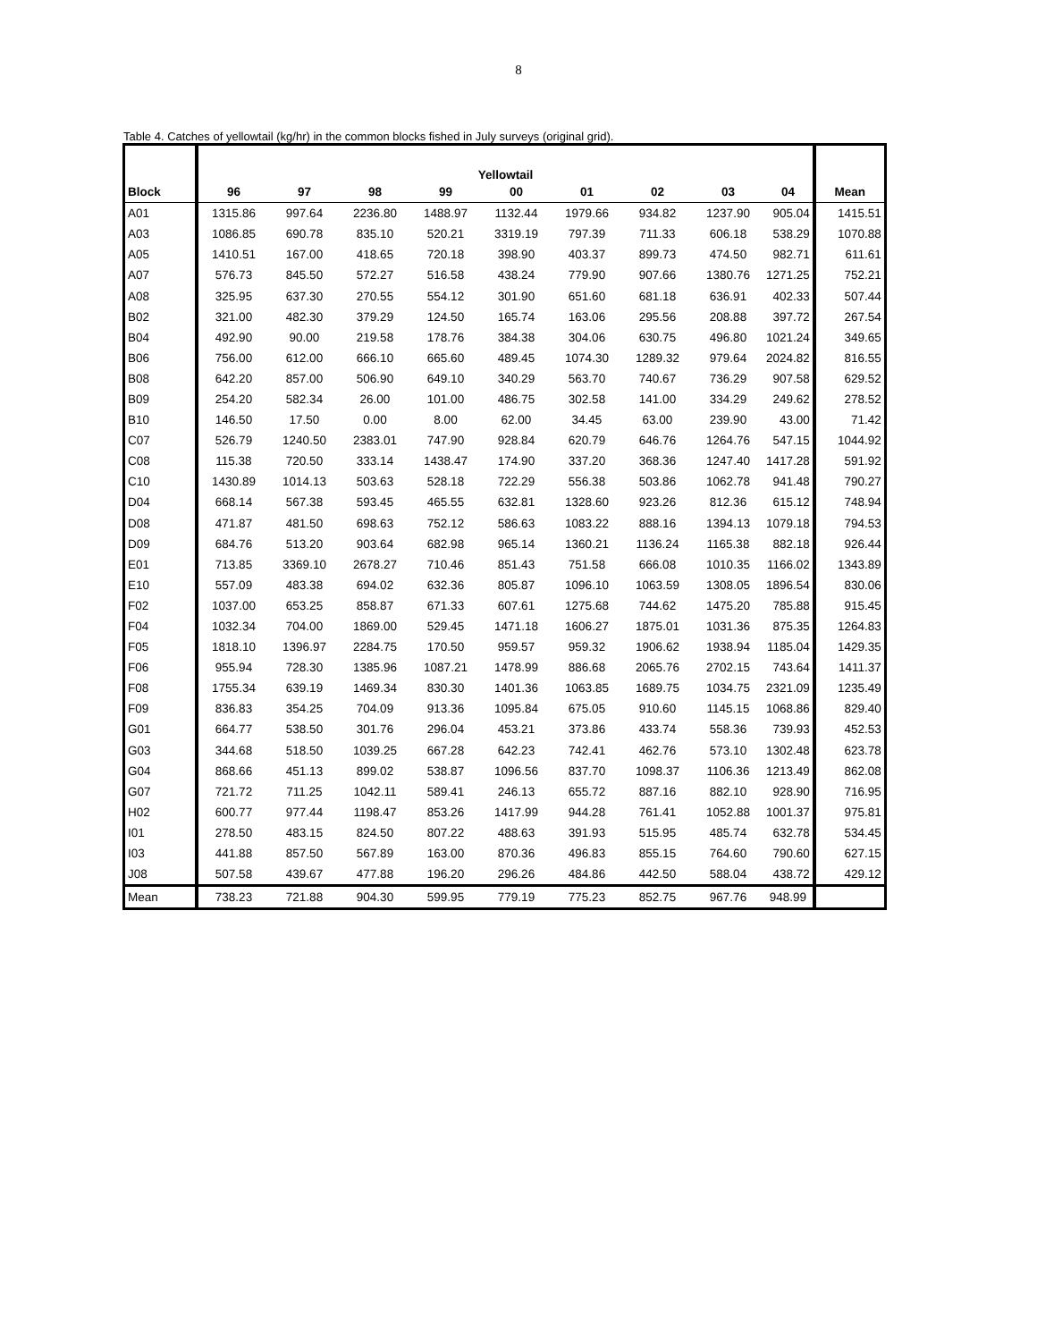8
Table 4. Catches of yellowtail (kg/hr) in the common blocks fished in July surveys (original grid).
| | Yellowtail | | | | | | | | | |
| --- | --- | --- | --- | --- | --- | --- | --- | --- | --- | --- |
| Block | 96 | 97 | 98 | 99 | 00 | 01 | 02 | 03 | 04 | Mean |
| A01 | 1315.86 | 997.64 | 2236.80 | 1488.97 | 1132.44 | 1979.66 | 934.82 | 1237.90 | 905.04 | 1415.51 |
| A03 | 1086.85 | 690.78 | 835.10 | 520.21 | 3319.19 | 797.39 | 711.33 | 606.18 | 538.29 | 1070.88 |
| A05 | 1410.51 | 167.00 | 418.65 | 720.18 | 398.90 | 403.37 | 899.73 | 474.50 | 982.71 | 611.61 |
| A07 | 576.73 | 845.50 | 572.27 | 516.58 | 438.24 | 779.90 | 907.66 | 1380.76 | 1271.25 | 752.21 |
| A08 | 325.95 | 637.30 | 270.55 | 554.12 | 301.90 | 651.60 | 681.18 | 636.91 | 402.33 | 507.44 |
| B02 | 321.00 | 482.30 | 379.29 | 124.50 | 165.74 | 163.06 | 295.56 | 208.88 | 397.72 | 267.54 |
| B04 | 492.90 | 90.00 | 219.58 | 178.76 | 384.38 | 304.06 | 630.75 | 496.80 | 1021.24 | 349.65 |
| B06 | 756.00 | 612.00 | 666.10 | 665.60 | 489.45 | 1074.30 | 1289.32 | 979.64 | 2024.82 | 816.55 |
| B08 | 642.20 | 857.00 | 506.90 | 649.10 | 340.29 | 563.70 | 740.67 | 736.29 | 907.58 | 629.52 |
| B09 | 254.20 | 582.34 | 26.00 | 101.00 | 486.75 | 302.58 | 141.00 | 334.29 | 249.62 | 278.52 |
| B10 | 146.50 | 17.50 | 0.00 | 8.00 | 62.00 | 34.45 | 63.00 | 239.90 | 43.00 | 71.42 |
| C07 | 526.79 | 1240.50 | 2383.01 | 747.90 | 928.84 | 620.79 | 646.76 | 1264.76 | 547.15 | 1044.92 |
| C08 | 115.38 | 720.50 | 333.14 | 1438.47 | 174.90 | 337.20 | 368.36 | 1247.40 | 1417.28 | 591.92 |
| C10 | 1430.89 | 1014.13 | 503.63 | 528.18 | 722.29 | 556.38 | 503.86 | 1062.78 | 941.48 | 790.27 |
| D04 | 668.14 | 567.38 | 593.45 | 465.55 | 632.81 | 1328.60 | 923.26 | 812.36 | 615.12 | 748.94 |
| D08 | 471.87 | 481.50 | 698.63 | 752.12 | 586.63 | 1083.22 | 888.16 | 1394.13 | 1079.18 | 794.53 |
| D09 | 684.76 | 513.20 | 903.64 | 682.98 | 965.14 | 1360.21 | 1136.24 | 1165.38 | 882.18 | 926.44 |
| E01 | 713.85 | 3369.10 | 2678.27 | 710.46 | 851.43 | 751.58 | 666.08 | 1010.35 | 1166.02 | 1343.89 |
| E10 | 557.09 | 483.38 | 694.02 | 632.36 | 805.87 | 1096.10 | 1063.59 | 1308.05 | 1896.54 | 830.06 |
| F02 | 1037.00 | 653.25 | 858.87 | 671.33 | 607.61 | 1275.68 | 744.62 | 1475.20 | 785.88 | 915.45 |
| F04 | 1032.34 | 704.00 | 1869.00 | 529.45 | 1471.18 | 1606.27 | 1875.01 | 1031.36 | 875.35 | 1264.83 |
| F05 | 1818.10 | 1396.97 | 2284.75 | 170.50 | 959.57 | 959.32 | 1906.62 | 1938.94 | 1185.04 | 1429.35 |
| F06 | 955.94 | 728.30 | 1385.96 | 1087.21 | 1478.99 | 886.68 | 2065.76 | 2702.15 | 743.64 | 1411.37 |
| F08 | 1755.34 | 639.19 | 1469.34 | 830.30 | 1401.36 | 1063.85 | 1689.75 | 1034.75 | 2321.09 | 1235.49 |
| F09 | 836.83 | 354.25 | 704.09 | 913.36 | 1095.84 | 675.05 | 910.60 | 1145.15 | 1068.86 | 829.40 |
| G01 | 664.77 | 538.50 | 301.76 | 296.04 | 453.21 | 373.86 | 433.74 | 558.36 | 739.93 | 452.53 |
| G03 | 344.68 | 518.50 | 1039.25 | 667.28 | 642.23 | 742.41 | 462.76 | 573.10 | 1302.48 | 623.78 |
| G04 | 868.66 | 451.13 | 899.02 | 538.87 | 1096.56 | 837.70 | 1098.37 | 1106.36 | 1213.49 | 862.08 |
| G07 | 721.72 | 711.25 | 1042.11 | 589.41 | 246.13 | 655.72 | 887.16 | 882.10 | 928.90 | 716.95 |
| H02 | 600.77 | 977.44 | 1198.47 | 853.26 | 1417.99 | 944.28 | 761.41 | 1052.88 | 1001.37 | 975.81 |
| I01 | 278.50 | 483.15 | 824.50 | 807.22 | 488.63 | 391.93 | 515.95 | 485.74 | 632.78 | 534.45 |
| I03 | 441.88 | 857.50 | 567.89 | 163.00 | 870.36 | 496.83 | 855.15 | 764.60 | 790.60 | 627.15 |
| J08 | 507.58 | 439.67 | 477.88 | 196.20 | 296.26 | 484.86 | 442.50 | 588.04 | 438.72 | 429.12 |
| Mean | 738.23 | 721.88 | 904.30 | 599.95 | 779.19 | 775.23 | 852.75 | 967.76 | 948.99 | |